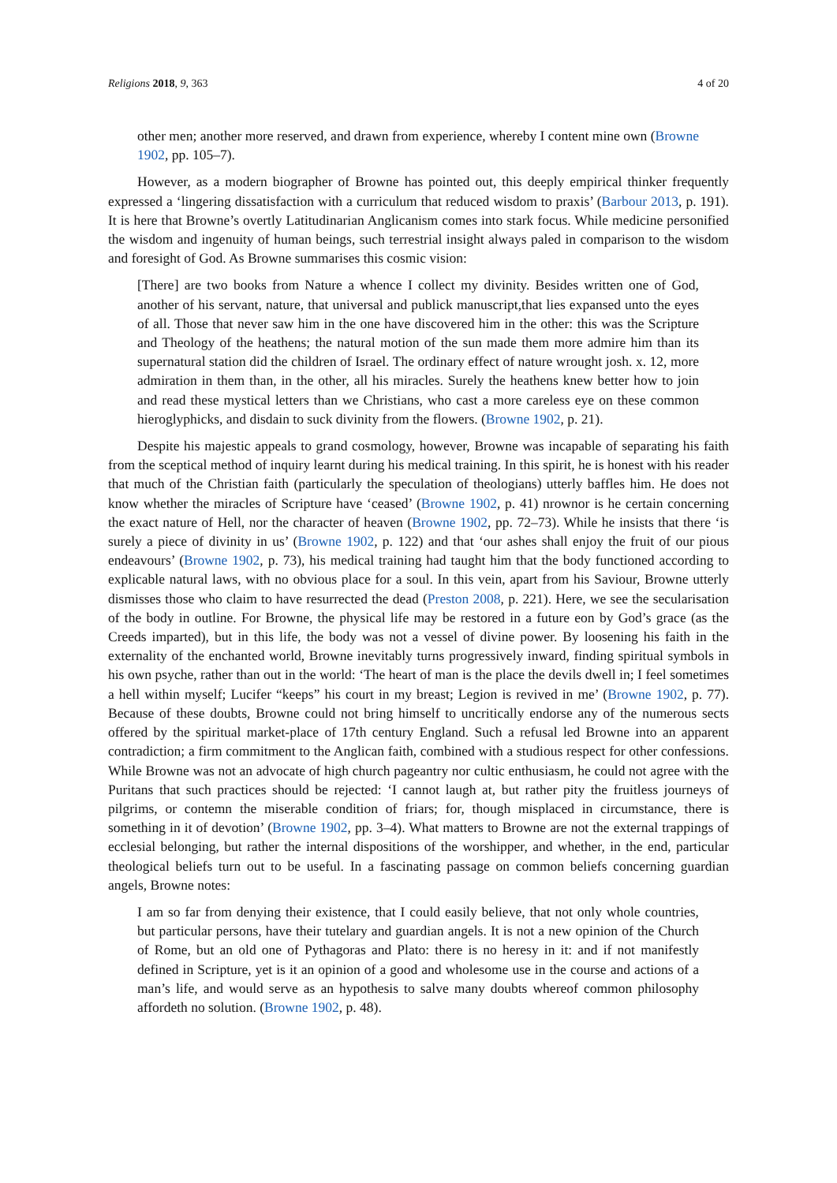Religions 2018, 9, 363 4 of 20
other men; another more reserved, and drawn from experience, whereby I content mine own (Browne 1902, pp. 105–7).
However, as a modern biographer of Browne has pointed out, this deeply empirical thinker frequently expressed a ‘lingering dissatisfaction with a curriculum that reduced wisdom to praxis’ (Barbour 2013, p. 191). It is here that Browne’s overtly Latitudinarian Anglicanism comes into stark focus. While medicine personified the wisdom and ingenuity of human beings, such terrestrial insight always paled in comparison to the wisdom and foresight of God. As Browne summarises this cosmic vision:
[There] are two books from Nature a whence I collect my divinity. Besides written one of God, another of his servant, nature, that universal and publick manuscript,that lies expansed unto the eyes of all. Those that never saw him in the one have discovered him in the other: this was the Scripture and Theology of the heathens; the natural motion of the sun made them more admire him than its supernatural station did the children of Israel. The ordinary effect of nature wrought josh. x. 12, more admiration in them than, in the other, all his miracles. Surely the heathens knew better how to join and read these mystical letters than we Christians, who cast a more careless eye on these common hieroglyphicks, and disdain to suck divinity from the flowers. (Browne 1902, p. 21).
Despite his majestic appeals to grand cosmology, however, Browne was incapable of separating his faith from the sceptical method of inquiry learnt during his medical training. In this spirit, he is honest with his reader that much of the Christian faith (particularly the speculation of theologians) utterly baffles him. He does not know whether the miracles of Scripture have ‘ceased’ (Browne 1902, p. 41) nrownor is he certain concerning the exact nature of Hell, nor the character of heaven (Browne 1902, pp. 72–73). While he insists that there ‘is surely a piece of divinity in us’ (Browne 1902, p. 122) and that ‘our ashes shall enjoy the fruit of our pious endeavours’ (Browne 1902, p. 73), his medical training had taught him that the body functioned according to explicable natural laws, with no obvious place for a soul. In this vein, apart from his Saviour, Browne utterly dismisses those who claim to have resurrected the dead (Preston 2008, p. 221). Here, we see the secularisation of the body in outline. For Browne, the physical life may be restored in a future eon by God’s grace (as the Creeds imparted), but in this life, the body was not a vessel of divine power. By loosening his faith in the externality of the enchanted world, Browne inevitably turns progressively inward, finding spiritual symbols in his own psyche, rather than out in the world: ‘The heart of man is the place the devils dwell in; I feel sometimes a hell within myself; Lucifer “keeps” his court in my breast; Legion is revived in me’ (Browne 1902, p. 77). Because of these doubts, Browne could not bring himself to uncritically endorse any of the numerous sects offered by the spiritual market-place of 17th century England. Such a refusal led Browne into an apparent contradiction; a firm commitment to the Anglican faith, combined with a studious respect for other confessions. While Browne was not an advocate of high church pageantry nor cultic enthusiasm, he could not agree with the Puritans that such practices should be rejected: ‘I cannot laugh at, but rather pity the fruitless journeys of pilgrims, or contemn the miserable condition of friars; for, though misplaced in circumstance, there is something in it of devotion’ (Browne 1902, pp. 3–4). What matters to Browne are not the external trappings of ecclesial belonging, but rather the internal dispositions of the worshipper, and whether, in the end, particular theological beliefs turn out to be useful. In a fascinating passage on common beliefs concerning guardian angels, Browne notes:
I am so far from denying their existence, that I could easily believe, that not only whole countries, but particular persons, have their tutelary and guardian angels. It is not a new opinion of the Church of Rome, but an old one of Pythagoras and Plato: there is no heresy in it: and if not manifestly defined in Scripture, yet is it an opinion of a good and wholesome use in the course and actions of a man’s life, and would serve as an hypothesis to salve many doubts whereof common philosophy affordeth no solution. (Browne 1902, p. 48).